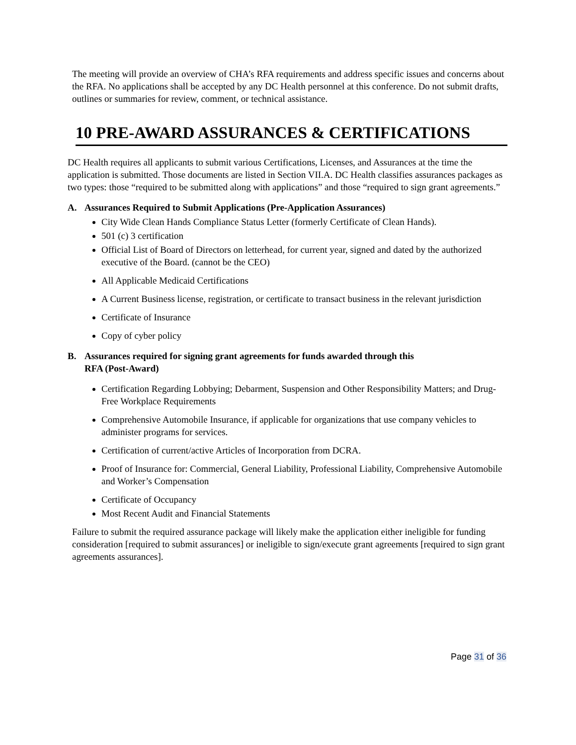The meeting will provide an overview of CHA’s RFA requirements and address specific issues and concerns about the RFA. No applications shall be accepted by any DC Health personnel at this conference. Do not submit drafts, outlines or summaries for review, comment, or technical assistance.
10 PRE-AWARD ASSURANCES & CERTIFICATIONS
DC Health requires all applicants to submit various Certifications, Licenses, and Assurances at the time the application is submitted. Those documents are listed in Section VII.A. DC Health classifies assurances packages as two types: those “required to be submitted along with applications” and those “required to sign grant agreements.”
A. Assurances Required to Submit Applications (Pre-Application Assurances)
City Wide Clean Hands Compliance Status Letter (formerly Certificate of Clean Hands).
501 (c) 3 certification
Official List of Board of Directors on letterhead, for current year, signed and dated by the authorized executive of the Board. (cannot be the CEO)
All Applicable Medicaid Certifications
A Current Business license, registration, or certificate to transact business in the relevant jurisdiction
Certificate of Insurance
Copy of cyber policy
B. Assurances required for signing grant agreements for funds awarded through this
RFA (Post-Award)
Certification Regarding Lobbying; Debarment, Suspension and Other Responsibility Matters; and Drug-Free Workplace Requirements
Comprehensive Automobile Insurance, if applicable for organizations that use company vehicles to administer programs for services.
Certification of current/active Articles of Incorporation from DCRA.
Proof of Insurance for: Commercial, General Liability, Professional Liability, Comprehensive Automobile and Worker’s Compensation
Certificate of Occupancy
Most Recent Audit and Financial Statements
Failure to submit the required assurance package will likely make the application either ineligible for funding consideration [required to submit assurances] or ineligible to sign/execute grant agreements [required to sign grant agreements assurances].
Page 31 of 36